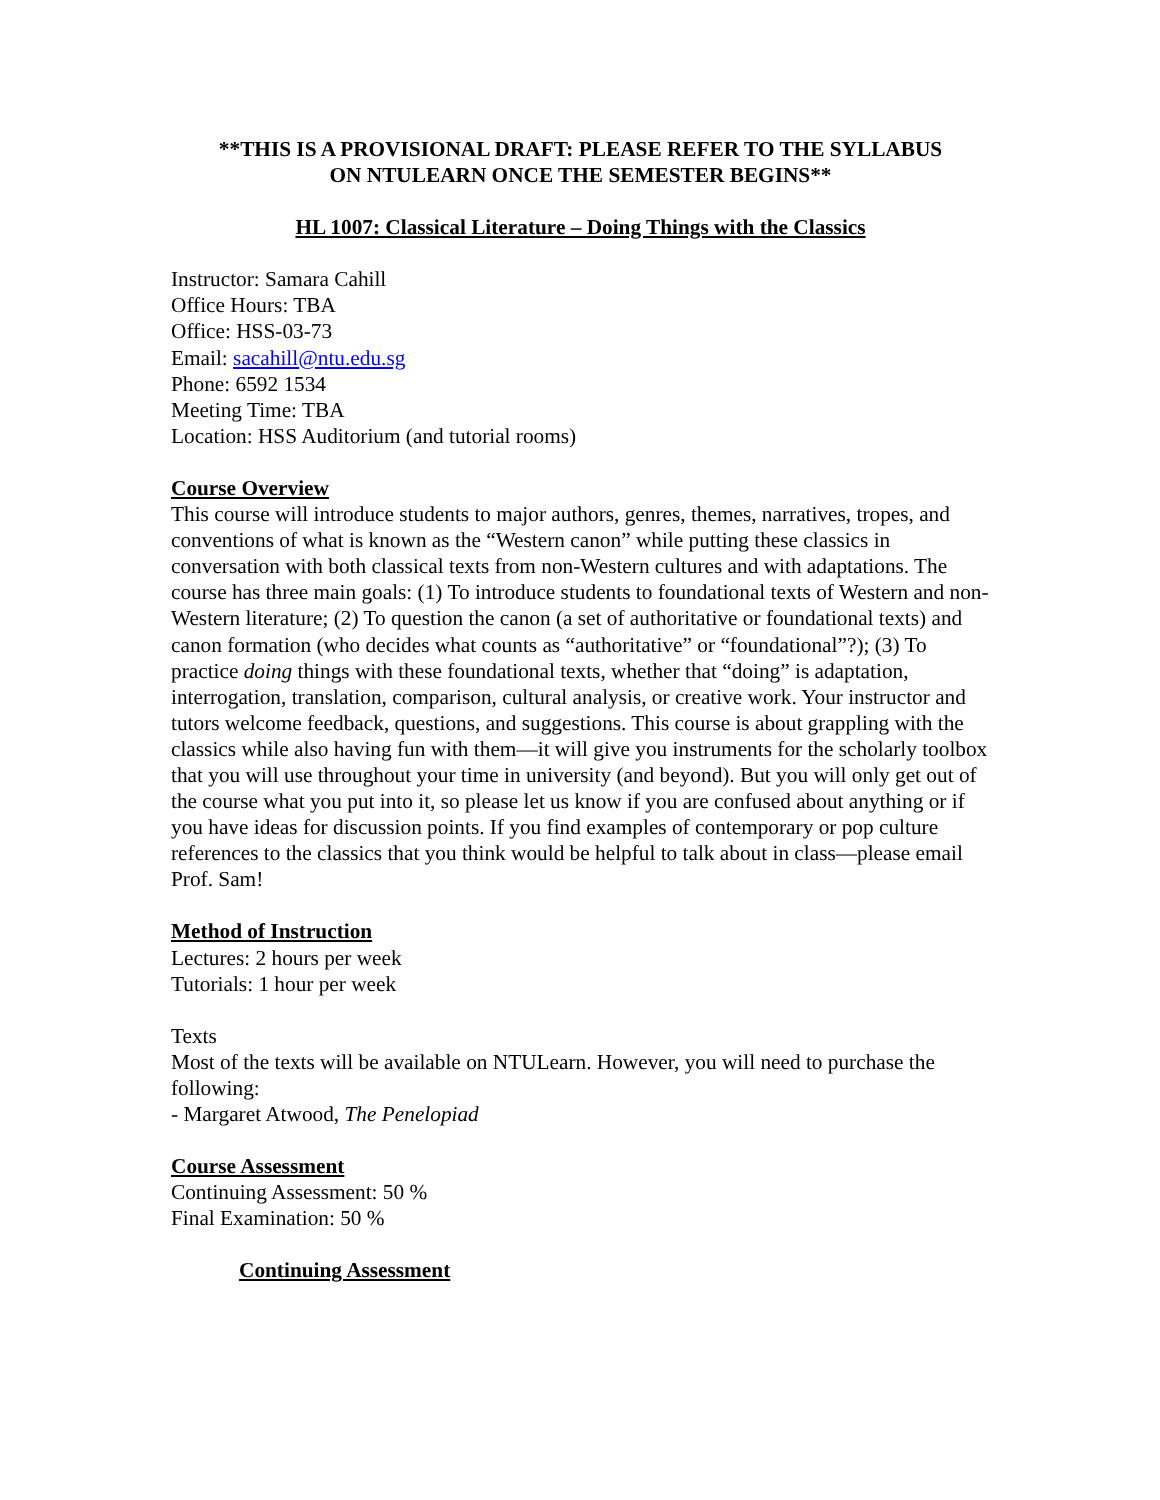**THIS IS A PROVISIONAL DRAFT: PLEASE REFER TO THE SYLLABUS
ON NTULEARN ONCE THE SEMESTER BEGINS**
HL 1007: Classical Literature – Doing Things with the Classics
Instructor: Samara Cahill
Office Hours: TBA
Office: HSS-03-73
Email: sacahill@ntu.edu.sg
Phone: 6592 1534
Meeting Time: TBA
Location: HSS Auditorium (and tutorial rooms)
Course Overview
This course will introduce students to major authors, genres, themes, narratives, tropes, and conventions of what is known as the “Western canon” while putting these classics in conversation with both classical texts from non-Western cultures and with adaptations. The course has three main goals: (1) To introduce students to foundational texts of Western and non-Western literature; (2) To question the canon (a set of authoritative or foundational texts) and canon formation (who decides what counts as “authoritative” or “foundational”?); (3) To practice doing things with these foundational texts, whether that “doing” is adaptation, interrogation, translation, comparison, cultural analysis, or creative work. Your instructor and tutors welcome feedback, questions, and suggestions. This course is about grappling with the classics while also having fun with them—it will give you instruments for the scholarly toolbox that you will use throughout your time in university (and beyond). But you will only get out of the course what you put into it, so please let us know if you are confused about anything or if you have ideas for discussion points. If you find examples of contemporary or pop culture references to the classics that you think would be helpful to talk about in class—please email Prof. Sam!
Method of Instruction
Lectures: 2 hours per week
Tutorials: 1 hour per week
Texts
Most of the texts will be available on NTULearn. However, you will need to purchase the following:
- Margaret Atwood, The Penelopiad
Course Assessment
Continuing Assessment: 50 %
Final Examination: 50 %
Continuing Assessment